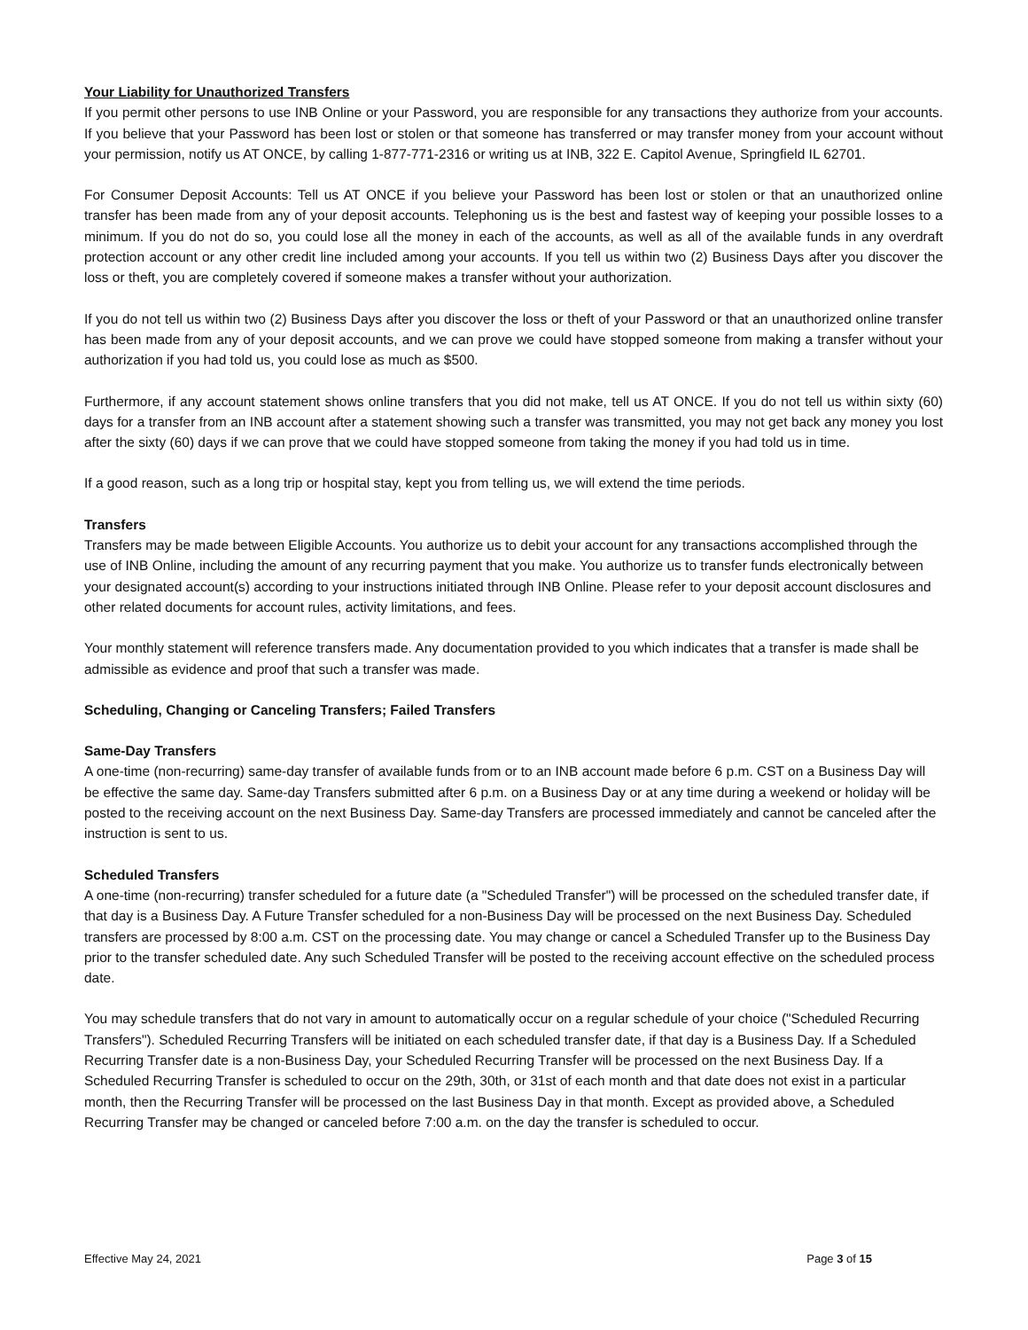Your Liability for Unauthorized Transfers
If you permit other persons to use INB Online or your Password, you are responsible for any transactions they authorize from your accounts. If you believe that your Password has been lost or stolen or that someone has transferred or may transfer money from your account without your permission, notify us AT ONCE, by calling 1-877-771-2316 or writing us at INB, 322 E. Capitol Avenue, Springfield IL 62701.
For Consumer Deposit Accounts: Tell us AT ONCE if you believe your Password has been lost or stolen or that an unauthorized online transfer has been made from any of your deposit accounts. Telephoning us is the best and fastest way of keeping your possible losses to a minimum. If you do not do so, you could lose all the money in each of the accounts, as well as all of the available funds in any overdraft protection account or any other credit line included among your accounts. If you tell us within two (2) Business Days after you discover the loss or theft, you are completely covered if someone makes a transfer without your authorization.
If you do not tell us within two (2) Business Days after you discover the loss or theft of your Password or that an unauthorized online transfer has been made from any of your deposit accounts, and we can prove we could have stopped someone from making a transfer without your authorization if you had told us, you could lose as much as $500.
Furthermore, if any account statement shows online transfers that you did not make, tell us AT ONCE. If you do not tell us within sixty (60) days for a transfer from an INB account after a statement showing such a transfer was transmitted, you may not get back any money you lost after the sixty (60) days if we can prove that we could have stopped someone from taking the money if you had told us in time.
If a good reason, such as a long trip or hospital stay, kept you from telling us, we will extend the time periods.
Transfers
Transfers may be made between Eligible Accounts. You authorize us to debit your account for any transactions accomplished through the use of INB Online, including the amount of any recurring payment that you make. You authorize us to transfer funds electronically between your designated account(s) according to your instructions initiated through INB Online. Please refer to your deposit account disclosures and other related documents for account rules, activity limitations, and fees.
Your monthly statement will reference transfers made. Any documentation provided to you which indicates that a transfer is made shall be admissible as evidence and proof that such a transfer was made.
Scheduling, Changing or Canceling Transfers; Failed Transfers
Same-Day Transfers
A one-time (non-recurring) same-day transfer of available funds from or to an INB account made before 6 p.m. CST on a Business Day will be effective the same day. Same-day Transfers submitted after 6 p.m. on a Business Day or at any time during a weekend or holiday will be posted to the receiving account on the next Business Day. Same-day Transfers are processed immediately and cannot be canceled after the instruction is sent to us.
Scheduled Transfers
A one-time (non-recurring) transfer scheduled for a future date (a "Scheduled Transfer") will be processed on the scheduled transfer date, if that day is a Business Day. A Future Transfer scheduled for a non-Business Day will be processed on the next Business Day. Scheduled transfers are processed by 8:00 a.m. CST on the processing date. You may change or cancel a Scheduled Transfer up to the Business Day prior to the transfer scheduled date. Any such Scheduled Transfer will be posted to the receiving account effective on the scheduled process date.
You may schedule transfers that do not vary in amount to automatically occur on a regular schedule of your choice ("Scheduled Recurring Transfers"). Scheduled Recurring Transfers will be initiated on each scheduled transfer date, if that day is a Business Day. If a Scheduled Recurring Transfer date is a non-Business Day, your Scheduled Recurring Transfer will be processed on the next Business Day. If a Scheduled Recurring Transfer is scheduled to occur on the 29th, 30th, or 31st of each month and that date does not exist in a particular month, then the Recurring Transfer will be processed on the last Business Day in that month. Except as provided above, a Scheduled Recurring Transfer may be changed or canceled before 7:00 a.m. on the day the transfer is scheduled to occur.
Effective May 24, 2021 Page 3 of 15